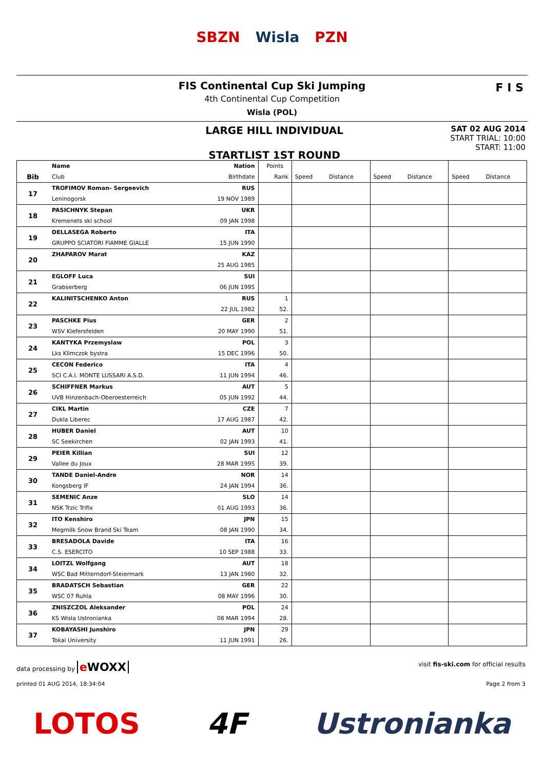SBZN Wisla PZN
FIS Continental Cup Ski Jumping
4th Continental Cup Competition
Wisla (POL)
F I S
LARGE HILL INDIVIDUAL
STARTLIST 1ST ROUND
SAT 02 AUG 2014
START TRIAL: 10:00
START: 11:00
| | Name | Nation | Points | | | | | | |
| --- | --- | --- | --- | --- | --- | --- | --- | --- | --- |
| Bib | Club | Birthdate | Rank | Speed | Distance | Speed | Distance | Speed | Distance |
| 17 | TROFIMOV Roman- Sergeevich | RUS | | | | | | | |
| | Leninogorsk | 19 NOV 1989 | | | | | | | |
| 18 | PASICHNYK Stepan | UKR | | | | | | | |
| | Kremenets ski school | 09 JAN 1998 | | | | | | | |
| 19 | DELLASEGA Roberto | ITA | | | | | | | |
| | GRUPPO SCIATORI FIAMME GIALLE | 15 JUN 1990 | | | | | | | |
| 20 | ZHAPAROV Marat | KAZ | | | | | | | |
| | | 25 AUG 1985 | | | | | | | |
| 21 | EGLOFF Luca | SUI | | | | | | | |
| | Grabserberg | 06 JUN 1995 | | | | | | | |
| 22 | KALINITSCHENKO Anton | RUS | 1 | | | | | | |
| | | 22 JUL 1982 | 52. | | | | | | |
| 23 | PASCHKE Pius | GER | 2 | | | | | | |
| | WSV Kiefersfelden | 20 MAY 1990 | 51. | | | | | | |
| 24 | KANTYKA Przemyslaw | POL | 3 | | | | | | |
| | Lks Klimczok bystra | 15 DEC 1996 | 50. | | | | | | |
| 25 | CECON Federico | ITA | 4 | | | | | | |
| | SCI C.A.I. MONTE LUSSARI A.S.D. | 11 JUN 1994 | 46. | | | | | | |
| 26 | SCHIFFNER Markus | AUT | 5 | | | | | | |
| | UVB Hinzenbach-Oberoesterreich | 05 JUN 1992 | 44. | | | | | | |
| 27 | CIKL Martin | CZE | 7 | | | | | | |
| | Dukla Liberec | 17 AUG 1987 | 42. | | | | | | |
| 28 | HUBER Daniel | AUT | 10 | | | | | | |
| | SC Seekirchen | 02 JAN 1993 | 41. | | | | | | |
| 29 | PEIER Killian | SUI | 12 | | | | | | |
| | Vallee du Joux | 28 MAR 1995 | 39. | | | | | | |
| 30 | TANDE Daniel-Andre | NOR | 14 | | | | | | |
| | Kongsberg IF | 24 JAN 1994 | 36. | | | | | | |
| 31 | SEMENIC Anze | SLO | 14 | | | | | | |
| | NSK Trzic Trifix | 01 AUG 1993 | 36. | | | | | | |
| 32 | ITO Kenshiro | JPN | 15 | | | | | | |
| | Megmilk Snow Brand Ski Team | 08 JAN 1990 | 34. | | | | | | |
| 33 | BRESADOLA Davide | ITA | 16 | | | | | | |
| | C.S. ESERCITO | 10 SEP 1988 | 33. | | | | | | |
| 34 | LOITZL Wolfgang | AUT | 18 | | | | | | |
| | WSC Bad Mitterndorf-Steiermark | 13 JAN 1980 | 32. | | | | | | |
| 35 | BRADATSCH Sebastian | GER | 22 | | | | | | |
| | WSC 07 Ruhla | 08 MAY 1996 | 30. | | | | | | |
| 36 | ZNISZCZOL Aleksander | POL | 24 | | | | | | |
| | KS Wisla Ustronianka | 08 MAR 1994 | 28. | | | | | | |
| 37 | KOBAYASHI Junshiro | JPN | 29 | | | | | | |
| | Tokai University | 11 JUN 1991 | 26. | | | | | | |
data processing by e WOXX visit fis-ski.com for official results
printed 01 AUG 2014, 18:34:04 Page 2 from 3
LOTOS 4F Ustronianka